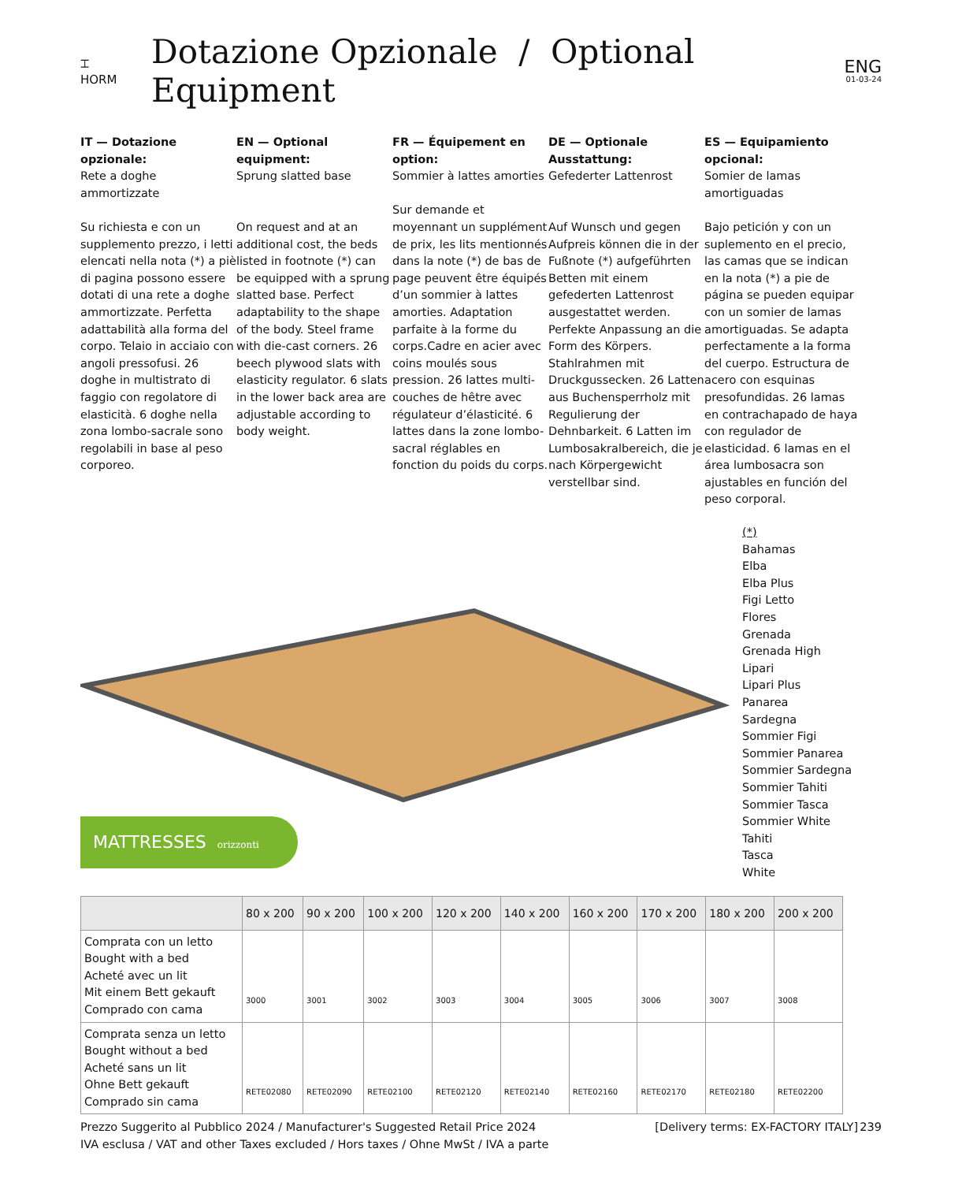⌶
HORM
Dotazione Opzionale / Optional Equipment
ENG
01-03-24
IT — Dotazione opzionale:
Rete a doghe ammortizzate
Su richiesta e con un supplemento prezzo, i letti elencati nella nota (*) a piè di pagina possono essere dotati di una rete a doghe ammortizzate. Perfetta adattabilità alla forma del corpo. Telaio in acciaio con angoli pressofusi. 26 doghe in multistrato di faggio con regolatore di elasticità. 6 doghe nella zona lombo-sacrale sono regolabili in base al peso corporeo.
EN — Optional equipment:
Sprung slatted base
On request and at an additional cost, the beds listed in footnote (*) can be equipped with a sprung slatted base. Perfect adaptability to the shape of the body. Steel frame with die-cast corners. 26 beech plywood slats with elasticity regulator. 6 slats in the lower back area are adjustable according to body weight.
FR — Équipement en option:
Sommier à lattes amorties
Sur demande et moyennant un supplément de prix, les lits mentionnés dans la note (*) de bas de page peuvent être équipés d’un sommier à lattes amorties. Adaptation parfaite à la forme du corps.Cadre en acier avec coins moulés sous pression. 26 lattes multi-couches de hêtre avec régulateur d’élasticité. 6 lattes dans la zone lombo-sacral réglables en fonction du poids du corps.
DE — Optionale Ausstattung:
Gefederter Lattenrost
Auf Wunsch und gegen Aufpreis können die in der Fußnote (*) aufgeführten Betten mit einem gefederten Lattenrost ausgestattet werden. Perfekte Anpassung an die Form des Körpers. Stahlrahmen mit Druckgussecken. 26 Latten aus Buchensperrholz mit Regulierung der Dehnbarkeit. 6 Latten im Lumbosakralbereich, die je nach Körpergewicht verstellbar sind.
ES — Equipamiento opcional:
Somier de lamas amortiguadas
Bajo petición y con un suplemento en el precio, las camas que se indican en la nota (*) a pie de página se pueden equipar con un somier de lamas amortiguadas. Se adapta perfectamente a la forma del cuerpo. Estructura de acero con esquinas presofundidas. 26 lamas en contrachapado de haya con regulador de elasticidad. 6 lamas en el área lumbosacra son ajustables en función del peso corporal.
(*)
Bahamas
Elba
Elba Plus
Figi Letto
Flores
Grenada
Grenada High
Lipari
Lipari Plus
Panarea
Sardegna
Sommier Figi
Sommier Panarea
Sommier Sardegna
Sommier Tahiti
Sommier Tasca
Sommier White
Tahiti
Tasca
White
MATTRESSES orizzonti
| | 80 x 200 | 90 x 200 | 100 x 200 | 120 x 200 | 140 x 200 | 160 x 200 | 170 x 200 | 180 x 200 | 200 x 200 |
| --- | --- | --- | --- | --- | --- | --- | --- | --- | --- |
| Comprata con un letto Bought with a bed Acheté avec un lit Mit einem Bett gekauft Comprado con cama | 3000 | 3001 | 3002 | 3003 | 3004 | 3005 | 3006 | 3007 | 3008 |
| Comprata senza un letto Bought without a bed Acheté sans un lit Ohne Bett gekauft Comprado sin cama | RETE02080 | RETE02090 | RETE02100 | RETE02120 | RETE02140 | RETE02160 | RETE02170 | RETE02180 | RETE02200 |
Prezzo Suggerito al Pubblico 2024 / Manufacturer's Suggested Retail Price 2024
IVA esclusa / VAT and other Taxes excluded / Hors taxes / Ohne MwSt / IVA a parte
[Delivery terms: EX-FACTORY ITALY]
239